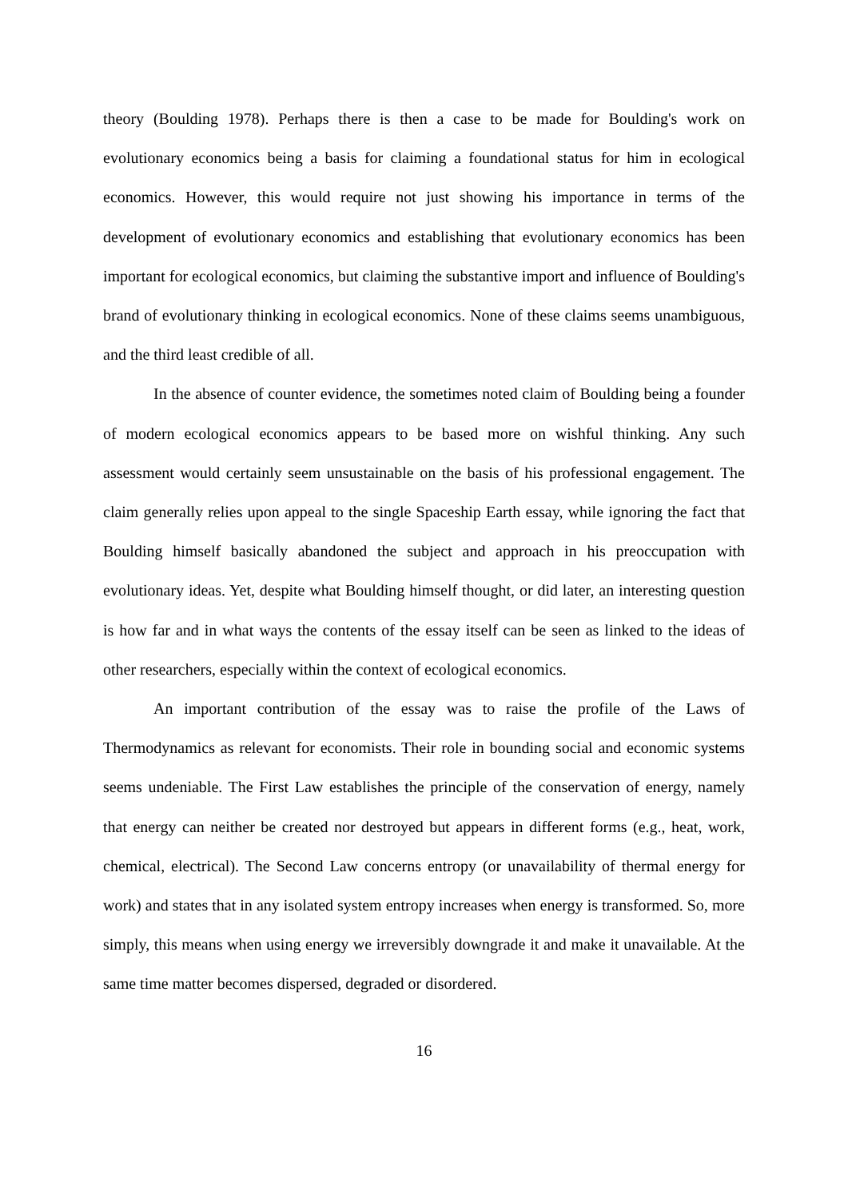theory (Boulding 1978). Perhaps there is then a case to be made for Boulding's work on evolutionary economics being a basis for claiming a foundational status for him in ecological economics. However, this would require not just showing his importance in terms of the development of evolutionary economics and establishing that evolutionary economics has been important for ecological economics, but claiming the substantive import and influence of Boulding's brand of evolutionary thinking in ecological economics. None of these claims seems unambiguous, and the third least credible of all.
In the absence of counter evidence, the sometimes noted claim of Boulding being a founder of modern ecological economics appears to be based more on wishful thinking. Any such assessment would certainly seem unsustainable on the basis of his professional engagement. The claim generally relies upon appeal to the single Spaceship Earth essay, while ignoring the fact that Boulding himself basically abandoned the subject and approach in his preoccupation with evolutionary ideas. Yet, despite what Boulding himself thought, or did later, an interesting question is how far and in what ways the contents of the essay itself can be seen as linked to the ideas of other researchers, especially within the context of ecological economics.
An important contribution of the essay was to raise the profile of the Laws of Thermodynamics as relevant for economists. Their role in bounding social and economic systems seems undeniable. The First Law establishes the principle of the conservation of energy, namely that energy can neither be created nor destroyed but appears in different forms (e.g., heat, work, chemical, electrical). The Second Law concerns entropy (or unavailability of thermal energy for work) and states that in any isolated system entropy increases when energy is transformed. So, more simply, this means when using energy we irreversibly downgrade it and make it unavailable. At the same time matter becomes dispersed, degraded or disordered.
16